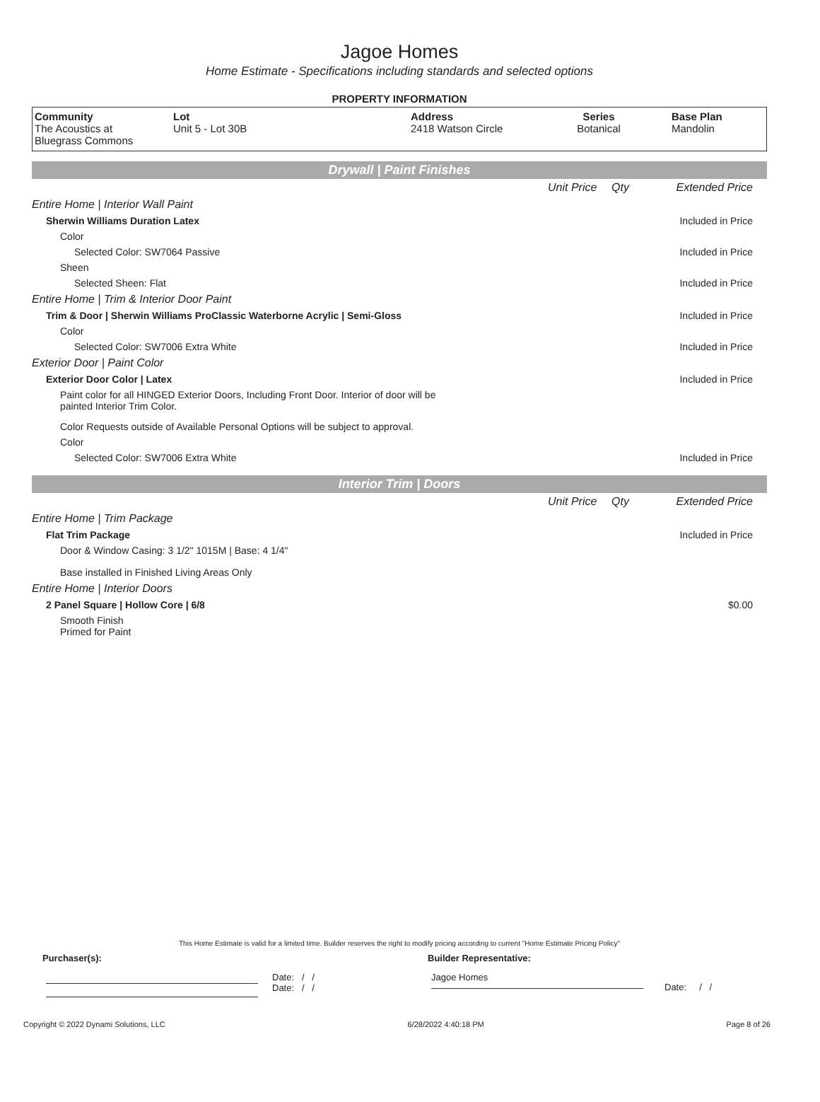Jagoe Homes
Home Estimate - Specifications including standards and selected options
PROPERTY INFORMATION
| Community The Acoustics at Bluegrass Commons | Lot Unit 5 - Lot 30B | Address 2418 Watson Circle | Series Botanical | Base Plan Mandolin |
Drywall | Paint Finishes
| | Unit Price | Qty | Extended Price |
| Entire Home / Interior Wall Paint | | | |
| Sherwin Williams Duration Latex | | | Included in Price |
| Color | | | |
| Selected Color: SW7064 Passive | | | Included in Price |
| Sheen | | | |
| Selected Sheen: Flat | | | Included in Price |
| Entire Home / Trim & Interior Door Paint | | | |
| Trim & Door / Sherwin Williams ProClassic Waterborne Acrylic / Semi-Gloss | | | Included in Price |
| Color | | | |
| Selected Color: SW7006 Extra White | | | Included in Price |
| Exterior Door / Paint Color | | | |
| Exterior Door Color / Latex | | | Included in Price |
| Paint color for all HINGED Exterior Doors, Including Front Door. Interior of door will be painted Interior Trim Color. | | | |
| Color Requests outside of Available Personal Options will be subject to approval. | | | |
| Color | | | |
| Selected Color: SW7006 Extra White | | | Included in Price |
Interior Trim | Doors
| | Unit Price | Qty | Extended Price |
| Entire Home / Trim Package | | | |
| Flat Trim Package | | | Included in Price |
| Door & Window Casing: 3 1/2" 1015M / Base: 4 1/4" | | | |
| Base installed in Finished Living Areas Only | | | |
| Entire Home / Interior Doors | | | |
| 2 Panel Square / Hollow Core / 6/8 | | | $0.00 |
| Smooth Finish Primed for Paint | | | |
This Home Estimate is valid for a limited time. Builder reserves the right to modify pricing according to current "Home Estimate Pricing Policy"
Purchaser(s): Builder Representative:
Date: / /
Date: / /
Jagoe Homes
Date: / /
Copyright © 2022 Dynami Solutions, LLC 6/28/2022 4:40:18 PM Page 8 of 26